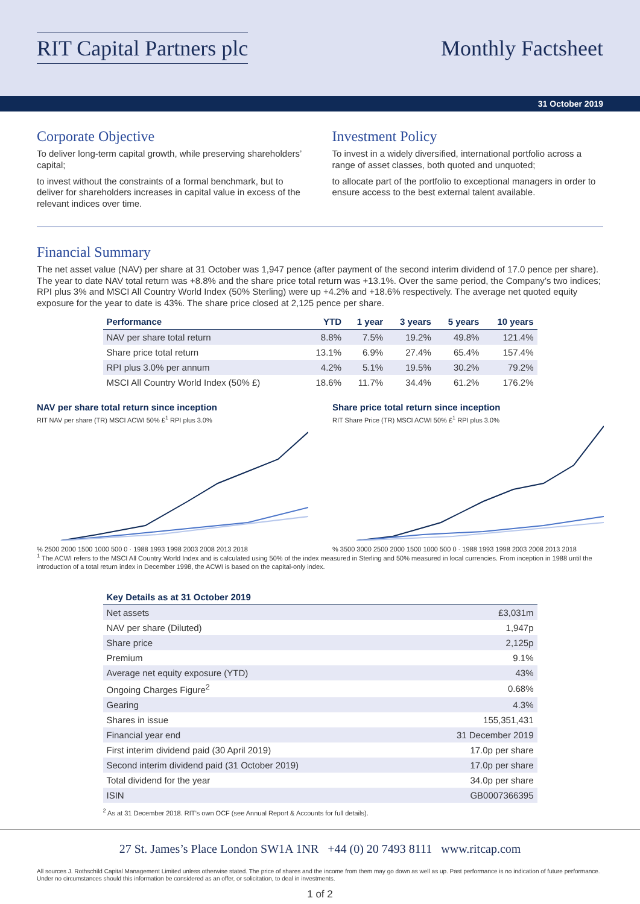RIT Capital Partners plc Monthly Factsheet
31 October 2019
Corporate Objective
To deliver long-term capital growth, while preserving shareholders’ capital;
to invest without the constraints of a formal benchmark, but to deliver for shareholders increases in capital value in excess of the relevant indices over time.
Investment Policy
To invest in a widely diversified, international portfolio across a range of asset classes, both quoted and unquoted;
to allocate part of the portfolio to exceptional managers in order to ensure access to the best external talent available.
Financial Summary
The net asset value (NAV) per share at 31 October was 1,947 pence (after payment of the second interim dividend of 17.0 pence per share). The year to date NAV total return was +8.8% and the share price total return was +13.1%. Over the same period, the Company’s two indices; RPI plus 3% and MSCI All Country World Index (50% Sterling) were up +4.2% and +18.6% respectively. The average net quoted equity exposure for the year to date is 43%. The share price closed at 2,125 pence per share.
| Performance | YTD | 1 year | 3 years | 5 years | 10 years |
| --- | --- | --- | --- | --- | --- |
| NAV per share total return | 8.8% | 7.5% | 19.2% | 49.8% | 121.4% |
| Share price total return | 13.1% | 6.9% | 27.4% | 65.4% | 157.4% |
| RPI plus 3.0% per annum | 4.2% | 5.1% | 19.5% | 30.2% | 79.2% |
| MSCI All Country World Index (50% £) | 18.6% | 11.7% | 34.4% | 61.2% | 176.2% |
NAV per share total return since inception
RIT NAV per share (TR) MSCI ACWI 50% £<sup>1</sup> RPI plus 3.0%
% 2500 2000 1500 1000 500 0 · 1988 1993 1998 2003 2008 2013 2018
Share price total return since inception
RIT Share Price (TR) MSCI ACWI 50% £<sup>1</sup> RPI plus 3.0%
% 3500 3000 2500 2000 1500 1000 500 0 · 1988 1993 1998 2003 2008 2013 2018
<sup>1</sup> The ACWI refers to the MSCI All Country World Index and is calculated using 50% of the index measured in Sterling and 50% measured in local currencies. From inception in 1988 until the introduction of a total return index in December 1998, the ACWI is based on the capital-only index.
| Key Details as at 31 October 2019 | |
| --- | --- |
| Net assets | £3,031m |
| NAV per share (Diluted) | 1,947p |
| Share price | 2,125p |
| Premium | 9.1% |
| Average net equity exposure (YTD) | 43% |
| Ongoing Charges Figure<sup>2</sup> | 0.68% |
| Gearing | 4.3% |
| Shares in issue | 155,351,431 |
| Financial year end | 31 December 2019 |
| First interim dividend paid (30 April 2019) | 17.0p per share |
| Second interim dividend paid (31 October 2019) | 17.0p per share |
| Total dividend for the year | 34.0p per share |
| ISIN | GB0007366395 |
<sup>2</sup> As at 31 December 2018. RIT’s own OCF (see Annual Report & Accounts for full details).
27 St. James’s Place London SW1A 1NR +44 (0) 20 7493 8111 www.ritcap.com
All sources J. Rothschild Capital Management Limited unless otherwise stated. The price of shares and the income from them may go down as well as up. Past performance is no indication of future performance. Under no circumstances should this information be considered as an offer, or solicitation, to deal in investments.
1 of 2